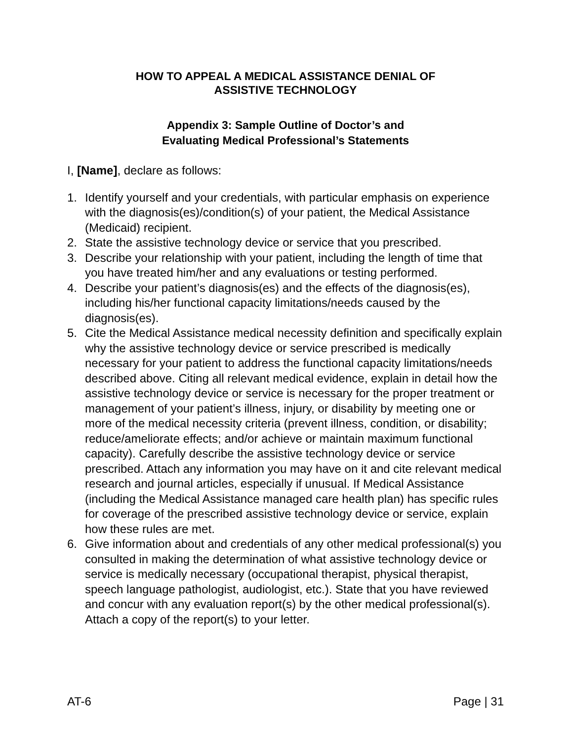HOW TO APPEAL A MEDICAL ASSISTANCE DENIAL OF
ASSISTIVE TECHNOLOGY
Appendix 3: Sample Outline of Doctor’s and
Evaluating Medical Professional’s Statements
I, [Name], declare as follows:
1. Identify yourself and your credentials, with particular emphasis on experience with the diagnosis(es)/condition(s) of your patient, the Medical Assistance (Medicaid) recipient.
2. State the assistive technology device or service that you prescribed.
3. Describe your relationship with your patient, including the length of time that you have treated him/her and any evaluations or testing performed.
4. Describe your patient’s diagnosis(es) and the effects of the diagnosis(es), including his/her functional capacity limitations/needs caused by the diagnosis(es).
5. Cite the Medical Assistance medical necessity definition and specifically explain why the assistive technology device or service prescribed is medically necessary for your patient to address the functional capacity limitations/needs described above. Citing all relevant medical evidence, explain in detail how the assistive technology device or service is necessary for the proper treatment or management of your patient’s illness, injury, or disability by meeting one or more of the medical necessity criteria (prevent illness, condition, or disability; reduce/ameliorate effects; and/or achieve or maintain maximum functional capacity). Carefully describe the assistive technology device or service prescribed. Attach any information you may have on it and cite relevant medical research and journal articles, especially if unusual. If Medical Assistance (including the Medical Assistance managed care health plan) has specific rules for coverage of the prescribed assistive technology device or service, explain how these rules are met.
6. Give information about and credentials of any other medical professional(s) you consulted in making the determination of what assistive technology device or service is medically necessary (occupational therapist, physical therapist, speech language pathologist, audiologist, etc.). State that you have reviewed and concur with any evaluation report(s) by the other medical professional(s). Attach a copy of the report(s) to your letter.
AT-6 Page | 31